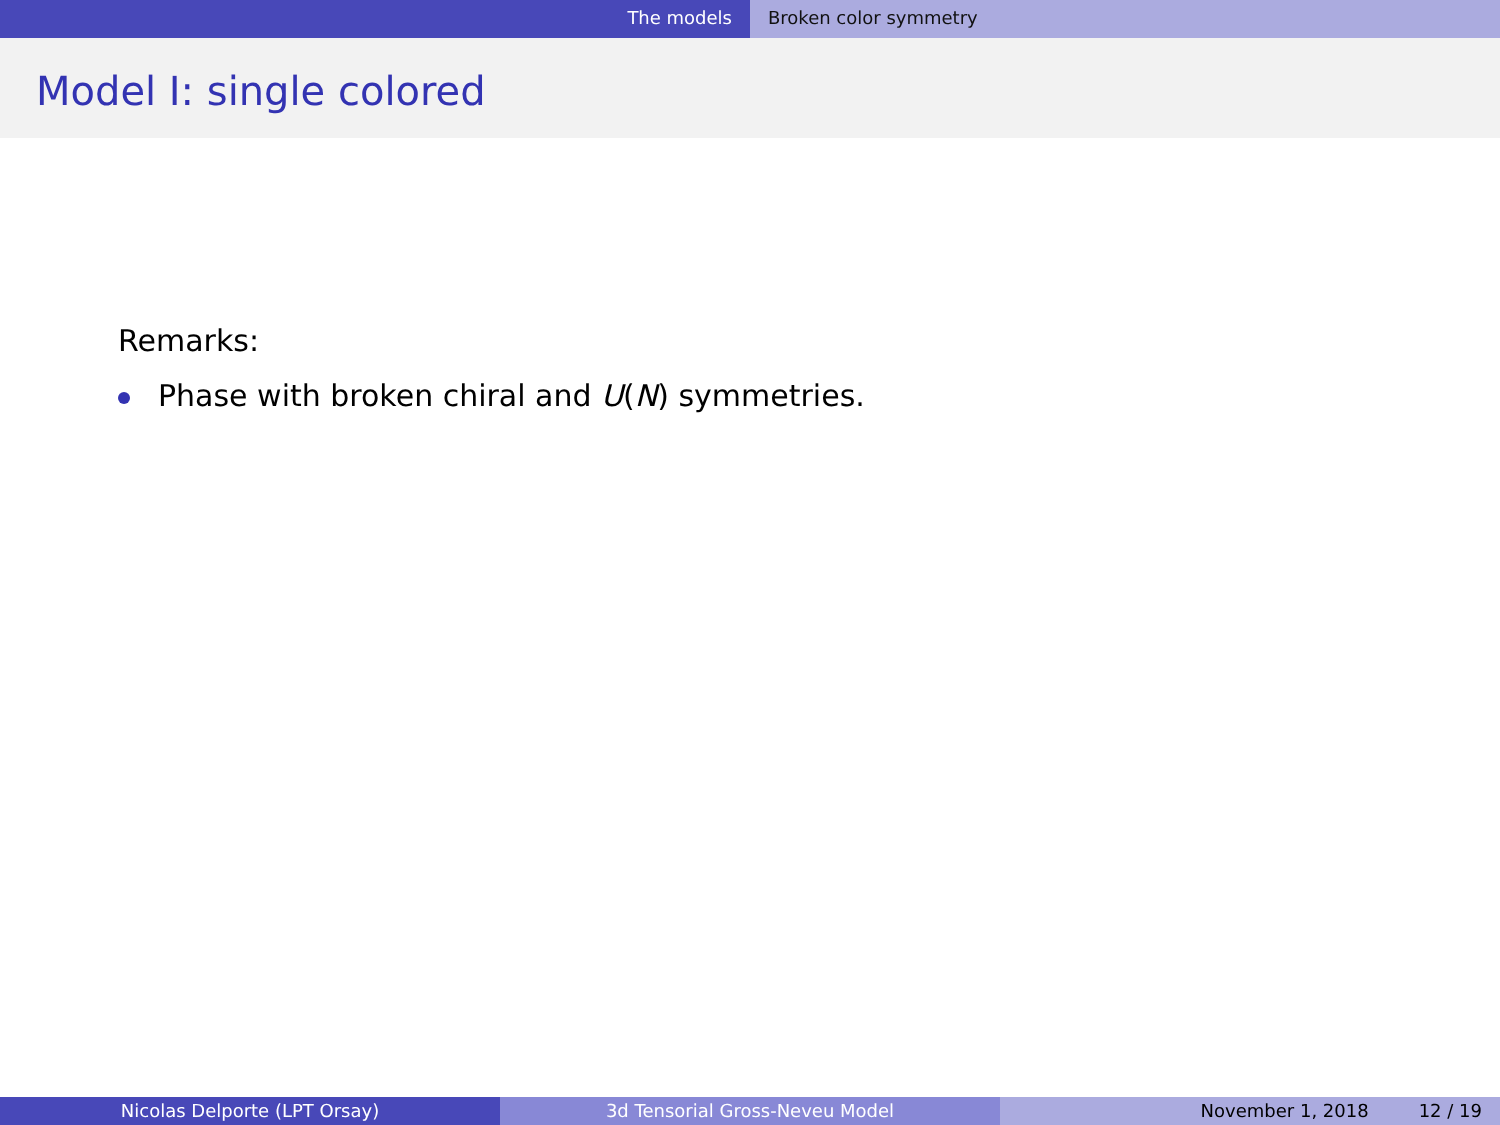The models Broken color symmetry
Model I: single colored
Remarks:
Phase with broken chiral and U(N) symmetries.
Nicolas Delporte (LPT Orsay) 3d Tensorial Gross-Neveu Model November 1, 2018 12 / 19